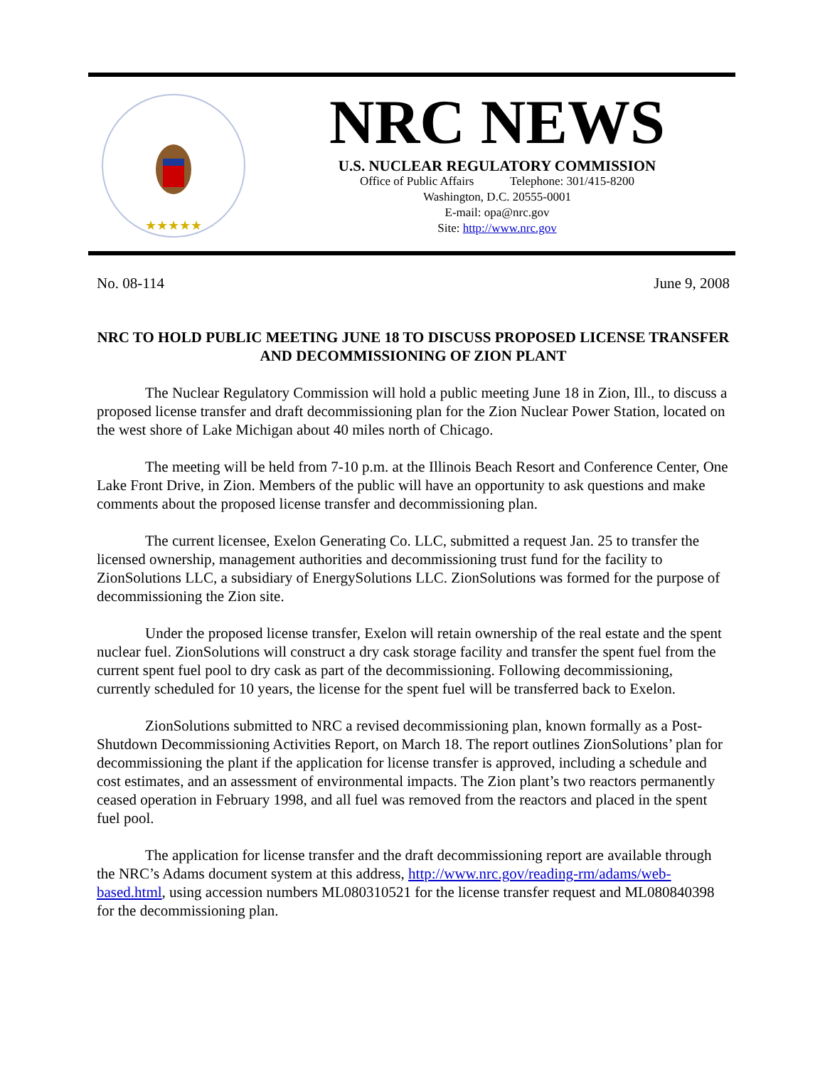★★★★★
NRC NEWS
U.S. NUCLEAR REGULATORY COMMISSION
Office of Public Affairs Telephone: 301/415-8200
Washington, D.C. 20555-0001
E-mail: opa@nrc.gov
Site: http://www.nrc.gov
No. 08-114 June 9, 2008
NRC TO HOLD PUBLIC MEETING JUNE 18 TO DISCUSS PROPOSED LICENSE TRANSFER AND DECOMMISSIONING OF ZION PLANT
The Nuclear Regulatory Commission will hold a public meeting June 18 in Zion, Ill., to discuss a proposed license transfer and draft decommissioning plan for the Zion Nuclear Power Station, located on the west shore of Lake Michigan about 40 miles north of Chicago.
The meeting will be held from 7-10 p.m. at the Illinois Beach Resort and Conference Center, One Lake Front Drive, in Zion. Members of the public will have an opportunity to ask questions and make comments about the proposed license transfer and decommissioning plan.
The current licensee, Exelon Generating Co. LLC, submitted a request Jan. 25 to transfer the licensed ownership, management authorities and decommissioning trust fund for the facility to ZionSolutions LLC, a subsidiary of EnergySolutions LLC. ZionSolutions was formed for the purpose of decommissioning the Zion site.
Under the proposed license transfer, Exelon will retain ownership of the real estate and the spent nuclear fuel. ZionSolutions will construct a dry cask storage facility and transfer the spent fuel from the current spent fuel pool to dry cask as part of the decommissioning. Following decommissioning, currently scheduled for 10 years, the license for the spent fuel will be transferred back to Exelon.
ZionSolutions submitted to NRC a revised decommissioning plan, known formally as a Post-Shutdown Decommissioning Activities Report, on March 18. The report outlines ZionSolutions’ plan for decommissioning the plant if the application for license transfer is approved, including a schedule and cost estimates, and an assessment of environmental impacts. The Zion plant’s two reactors permanently ceased operation in February 1998, and all fuel was removed from the reactors and placed in the spent fuel pool.
The application for license transfer and the draft decommissioning report are available through the NRC’s Adams document system at this address, http://www.nrc.gov/reading-rm/adams/web-based.html, using accession numbers ML080310521 for the license transfer request and ML080840398 for the decommissioning plan.